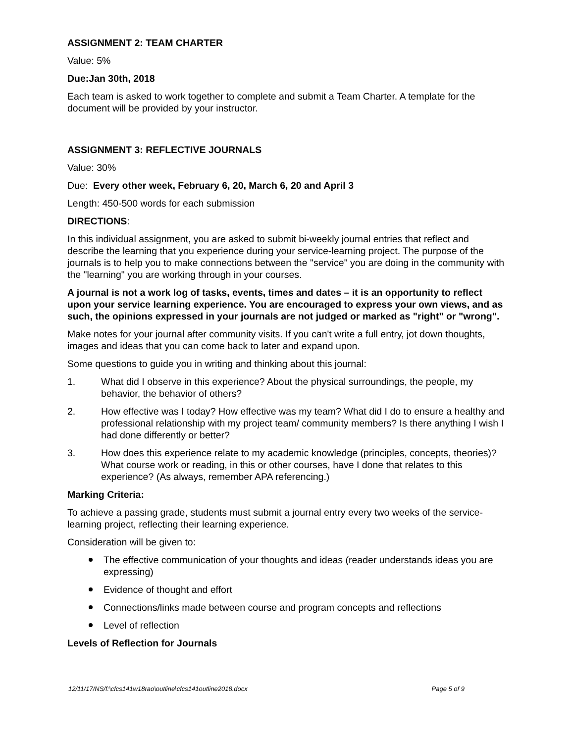ASSIGNMENT 2: TEAM CHARTER
Value: 5%
Due:Jan 30th, 2018
Each team is asked to work together to complete and submit a Team Charter. A template for the document will be provided by your instructor.
ASSIGNMENT 3: REFLECTIVE JOURNALS
Value: 30%
Due: Every other week, February 6, 20, March 6, 20 and April 3
Length: 450-500 words for each submission
DIRECTIONS:
In this individual assignment, you are asked to submit bi-weekly journal entries that reflect and describe the learning that you experience during your service-learning project. The purpose of the journals is to help you to make connections between the "service" you are doing in the community with the "learning" you are working through in your courses.
A journal is not a work log of tasks, events, times and dates – it is an opportunity to reflect upon your service learning experience. You are encouraged to express your own views, and as such, the opinions expressed in your journals are not judged or marked as "right" or "wrong".
Make notes for your journal after community visits. If you can't write a full entry, jot down thoughts, images and ideas that you can come back to later and expand upon.
Some questions to guide you in writing and thinking about this journal:
1. What did I observe in this experience? About the physical surroundings, the people, my behavior, the behavior of others?
2. How effective was I today? How effective was my team? What did I do to ensure a healthy and professional relationship with my project team/ community members? Is there anything I wish I had done differently or better?
3. How does this experience relate to my academic knowledge (principles, concepts, theories)? What course work or reading, in this or other courses, have I done that relates to this experience? (As always, remember APA referencing.)
Marking Criteria:
To achieve a passing grade, students must submit a journal entry every two weeks of the service-learning project, reflecting their learning experience.
Consideration will be given to:
The effective communication of your thoughts and ideas (reader understands ideas you are expressing)
Evidence of thought and effort
Connections/links made between course and program concepts and reflections
Level of reflection
Levels of Reflection for Journals
12/11/17/NS/f:\cfcs141w18rao\outline\cfcs141outline2018.docx Page 5 of 9